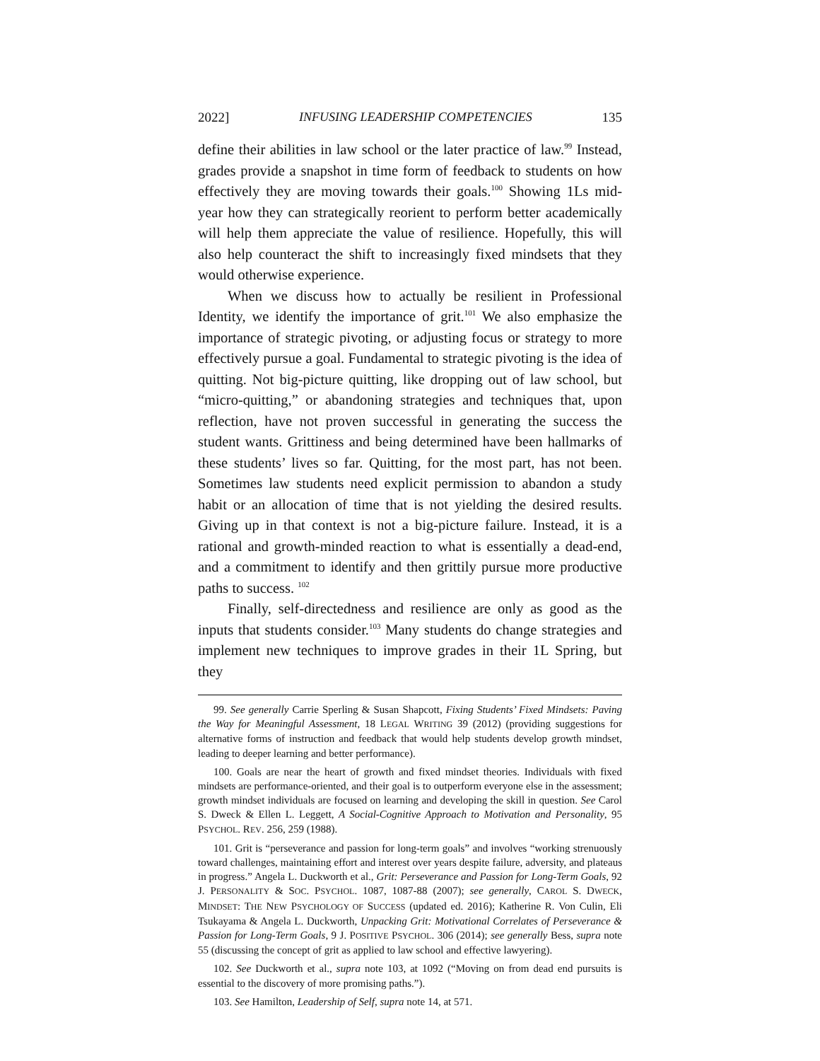2022] INFUSING LEADERSHIP COMPETENCIES 135
define their abilities in law school or the later practice of law.<sup>99</sup> Instead, grades provide a snapshot in time form of feedback to students on how effectively they are moving towards their goals.<sup>100</sup> Showing 1Ls mid-year how they can strategically reorient to perform better academically will help them appreciate the value of resilience. Hopefully, this will also help counteract the shift to increasingly fixed mindsets that they would otherwise experience.
When we discuss how to actually be resilient in Professional Identity, we identify the importance of grit.<sup>101</sup> We also emphasize the importance of strategic pivoting, or adjusting focus or strategy to more effectively pursue a goal. Fundamental to strategic pivoting is the idea of quitting. Not big-picture quitting, like dropping out of law school, but “micro-quitting,” or abandoning strategies and techniques that, upon reflection, have not proven successful in generating the success the student wants. Grittiness and being determined have been hallmarks of these students’ lives so far. Quitting, for the most part, has not been. Sometimes law students need explicit permission to abandon a study habit or an allocation of time that is not yielding the desired results. Giving up in that context is not a big-picture failure. Instead, it is a rational and growth-minded reaction to what is essentially a dead-end, and a commitment to identify and then grittily pursue more productive paths to success. <sup>102</sup>
Finally, self-directedness and resilience are only as good as the inputs that students consider.<sup>103</sup> Many students do change strategies and implement new techniques to improve grades in their 1L Spring, but they
99. See generally Carrie Sperling & Susan Shapcott, Fixing Students’ Fixed Mindsets: Paving the Way for Meaningful Assessment, 18 LEGAL WRITING 39 (2012) (providing suggestions for alternative forms of instruction and feedback that would help students develop growth mindset, leading to deeper learning and better performance).
100. Goals are near the heart of growth and fixed mindset theories. Individuals with fixed mindsets are performance-oriented, and their goal is to outperform everyone else in the assessment; growth mindset individuals are focused on learning and developing the skill in question. See Carol S. Dweck & Ellen L. Leggett, A Social-Cognitive Approach to Motivation and Personality, 95 PSYCHOL. REV. 256, 259 (1988).
101. Grit is “perseverance and passion for long-term goals” and involves “working strenuously toward challenges, maintaining effort and interest over years despite failure, adversity, and plateaus in progress.” Angela L. Duckworth et al., Grit: Perseverance and Passion for Long-Term Goals, 92 J. PERSONALITY & SOC. PSYCHOL. 1087, 1087-88 (2007); see generally, CAROL S. DWECK, MINDSET: THE NEW PSYCHOLOGY OF SUCCESS (updated ed. 2016); Katherine R. Von Culin, Eli Tsukayama & Angela L. Duckworth, Unpacking Grit: Motivational Correlates of Perseverance & Passion for Long-Term Goals, 9 J. POSITIVE PSYCHOL. 306 (2014); see generally Bess, supra note 55 (discussing the concept of grit as applied to law school and effective lawyering).
102. See Duckworth et al., supra note 103, at 1092 (“Moving on from dead end pursuits is essential to the discovery of more promising paths.”).
103. See Hamilton, Leadership of Self, supra note 14, at 571.